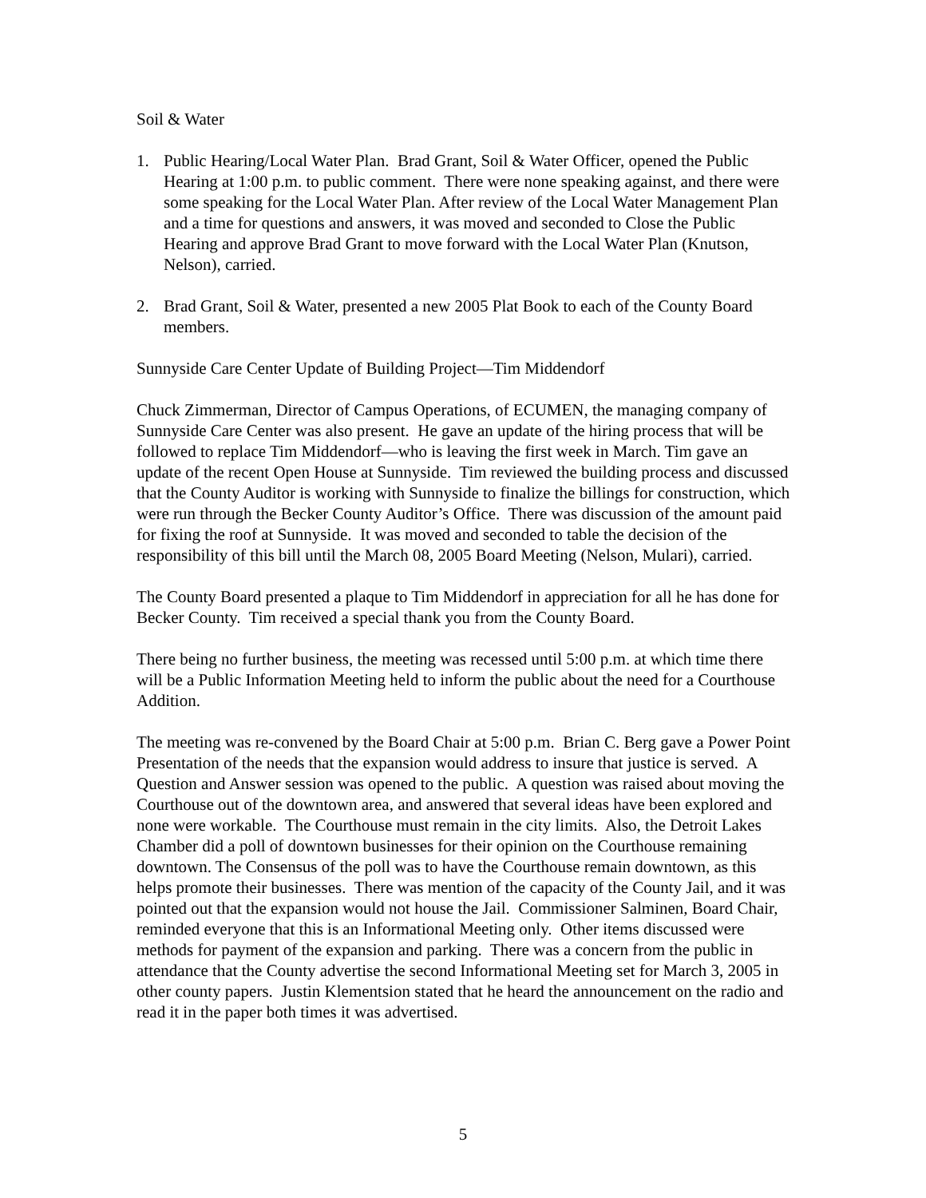Soil & Water
1. Public Hearing/Local Water Plan. Brad Grant, Soil & Water Officer, opened the Public Hearing at 1:00 p.m. to public comment. There were none speaking against, and there were some speaking for the Local Water Plan. After review of the Local Water Management Plan and a time for questions and answers, it was moved and seconded to Close the Public Hearing and approve Brad Grant to move forward with the Local Water Plan (Knutson, Nelson), carried.
2. Brad Grant, Soil & Water, presented a new 2005 Plat Book to each of the County Board members.
Sunnyside Care Center Update of Building Project—Tim Middendorf
Chuck Zimmerman, Director of Campus Operations, of ECUMEN, the managing company of Sunnyside Care Center was also present. He gave an update of the hiring process that will be followed to replace Tim Middendorf—who is leaving the first week in March. Tim gave an update of the recent Open House at Sunnyside. Tim reviewed the building process and discussed that the County Auditor is working with Sunnyside to finalize the billings for construction, which were run through the Becker County Auditor’s Office. There was discussion of the amount paid for fixing the roof at Sunnyside. It was moved and seconded to table the decision of the responsibility of this bill until the March 08, 2005 Board Meeting (Nelson, Mulari), carried.
The County Board presented a plaque to Tim Middendorf in appreciation for all he has done for Becker County. Tim received a special thank you from the County Board.
There being no further business, the meeting was recessed until 5:00 p.m. at which time there will be a Public Information Meeting held to inform the public about the need for a Courthouse Addition.
The meeting was re-convened by the Board Chair at 5:00 p.m. Brian C. Berg gave a Power Point Presentation of the needs that the expansion would address to insure that justice is served. A Question and Answer session was opened to the public. A question was raised about moving the Courthouse out of the downtown area, and answered that several ideas have been explored and none were workable. The Courthouse must remain in the city limits. Also, the Detroit Lakes Chamber did a poll of downtown businesses for their opinion on the Courthouse remaining downtown. The Consensus of the poll was to have the Courthouse remain downtown, as this helps promote their businesses. There was mention of the capacity of the County Jail, and it was pointed out that the expansion would not house the Jail. Commissioner Salminen, Board Chair, reminded everyone that this is an Informational Meeting only. Other items discussed were methods for payment of the expansion and parking. There was a concern from the public in attendance that the County advertise the second Informational Meeting set for March 3, 2005 in other county papers. Justin Klementsion stated that he heard the announcement on the radio and read it in the paper both times it was advertised.
5